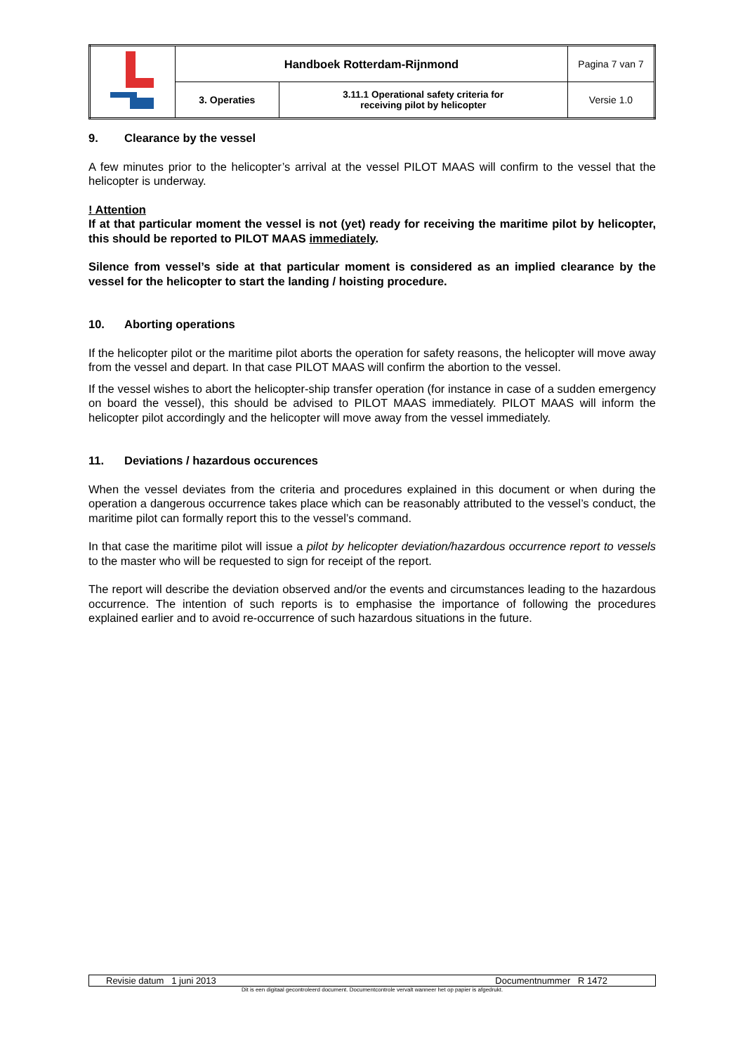| | Handboek Rotterdam-Rijnmond | | Pagina 7 van 7 |
| | 3. Operaties | 3.11.1 Operational safety criteria for receiving pilot by helicopter | Versie 1.0 |
9. Clearance by the vessel
A few minutes prior to the helicopter’s arrival at the vessel PILOT MAAS will confirm to the vessel that the helicopter is underway.
! Attention
If at that particular moment the vessel is not (yet) ready for receiving the maritime pilot by helicopter, this should be reported to PILOT MAAS immediately.
Silence from vessel’s side at that particular moment is considered as an implied clearance by the vessel for the helicopter to start the landing / hoisting procedure.
10. Aborting operations
If the helicopter pilot or the maritime pilot aborts the operation for safety reasons, the helicopter will move away from the vessel and depart. In that case PILOT MAAS will confirm the abortion to the vessel.
If the vessel wishes to abort the helicopter-ship transfer operation (for instance in case of a sudden emergency on board the vessel), this should be advised to PILOT MAAS immediately. PILOT MAAS will inform the helicopter pilot accordingly and the helicopter will move away from the vessel immediately.
11. Deviations / hazardous occurences
When the vessel deviates from the criteria and procedures explained in this document or when during the operation a dangerous occurrence takes place which can be reasonably attributed to the vessel’s conduct, the maritime pilot can formally report this to the vessel’s command.
In that case the maritime pilot will issue a pilot by helicopter deviation/hazardous occurrence report to vessels to the master who will be requested to sign for receipt of the report.
The report will describe the deviation observed and/or the events and circumstances leading to the hazardous occurrence. The intention of such reports is to emphasise the importance of following the procedures explained earlier and to avoid re-occurrence of such hazardous situations in the future.
| Revisie datum 1 juni 2013 | Documentnummer R 1472 |
Dit is een digitaal gecontroleerd document. Documentcontrole vervalt wanneer het op papier is afgedrukt.